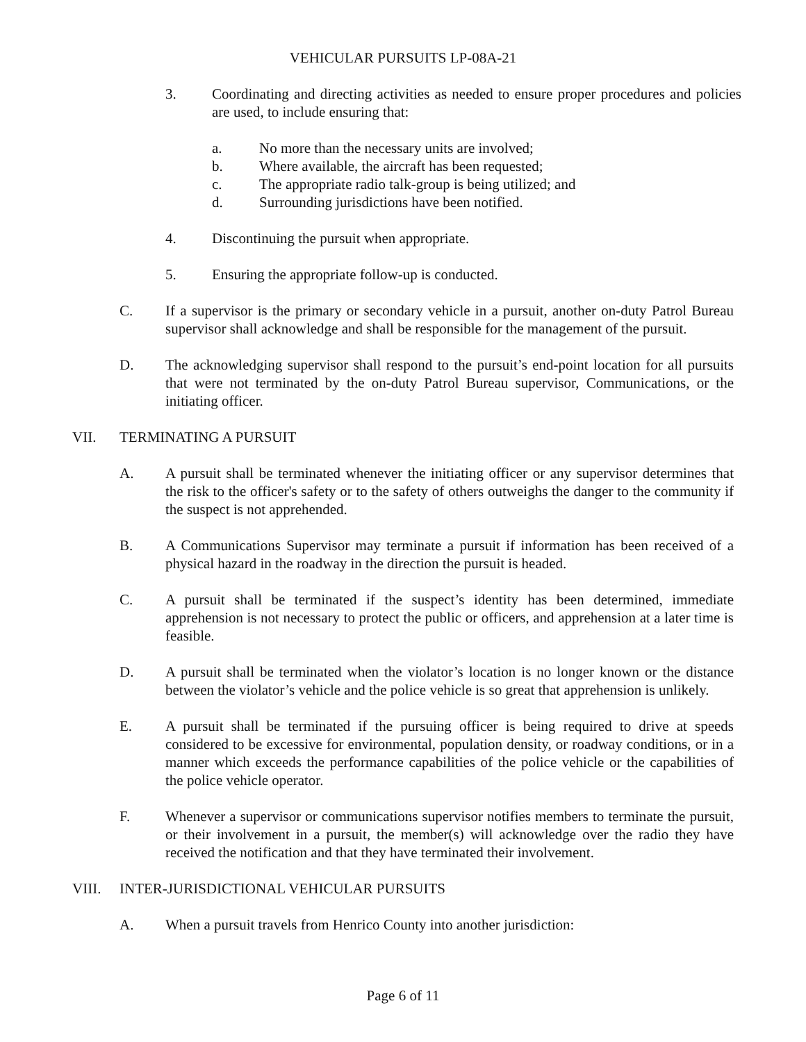VEHICULAR PURSUITS LP-08A-21
3. Coordinating and directing activities as needed to ensure proper procedures and policies are used, to include ensuring that:
a. No more than the necessary units are involved;
b. Where available, the aircraft has been requested;
c. The appropriate radio talk-group is being utilized; and
d. Surrounding jurisdictions have been notified.
4. Discontinuing the pursuit when appropriate.
5. Ensuring the appropriate follow-up is conducted.
C. If a supervisor is the primary or secondary vehicle in a pursuit, another on-duty Patrol Bureau supervisor shall acknowledge and shall be responsible for the management of the pursuit.
D. The acknowledging supervisor shall respond to the pursuit’s end-point location for all pursuits that were not terminated by the on-duty Patrol Bureau supervisor, Communications, or the initiating officer.
VII. TERMINATING A PURSUIT
A. A pursuit shall be terminated whenever the initiating officer or any supervisor determines that the risk to the officer's safety or to the safety of others outweighs the danger to the community if the suspect is not apprehended.
B. A Communications Supervisor may terminate a pursuit if information has been received of a physical hazard in the roadway in the direction the pursuit is headed.
C. A pursuit shall be terminated if the suspect’s identity has been determined, immediate apprehension is not necessary to protect the public or officers, and apprehension at a later time is feasible.
D. A pursuit shall be terminated when the violator’s location is no longer known or the distance between the violator’s vehicle and the police vehicle is so great that apprehension is unlikely.
E. A pursuit shall be terminated if the pursuing officer is being required to drive at speeds considered to be excessive for environmental, population density, or roadway conditions, or in a manner which exceeds the performance capabilities of the police vehicle or the capabilities of the police vehicle operator.
F. Whenever a supervisor or communications supervisor notifies members to terminate the pursuit, or their involvement in a pursuit, the member(s) will acknowledge over the radio they have received the notification and that they have terminated their involvement.
VIII. INTER-JURISDICTIONAL VEHICULAR PURSUITS
A. When a pursuit travels from Henrico County into another jurisdiction:
Page 6 of 11